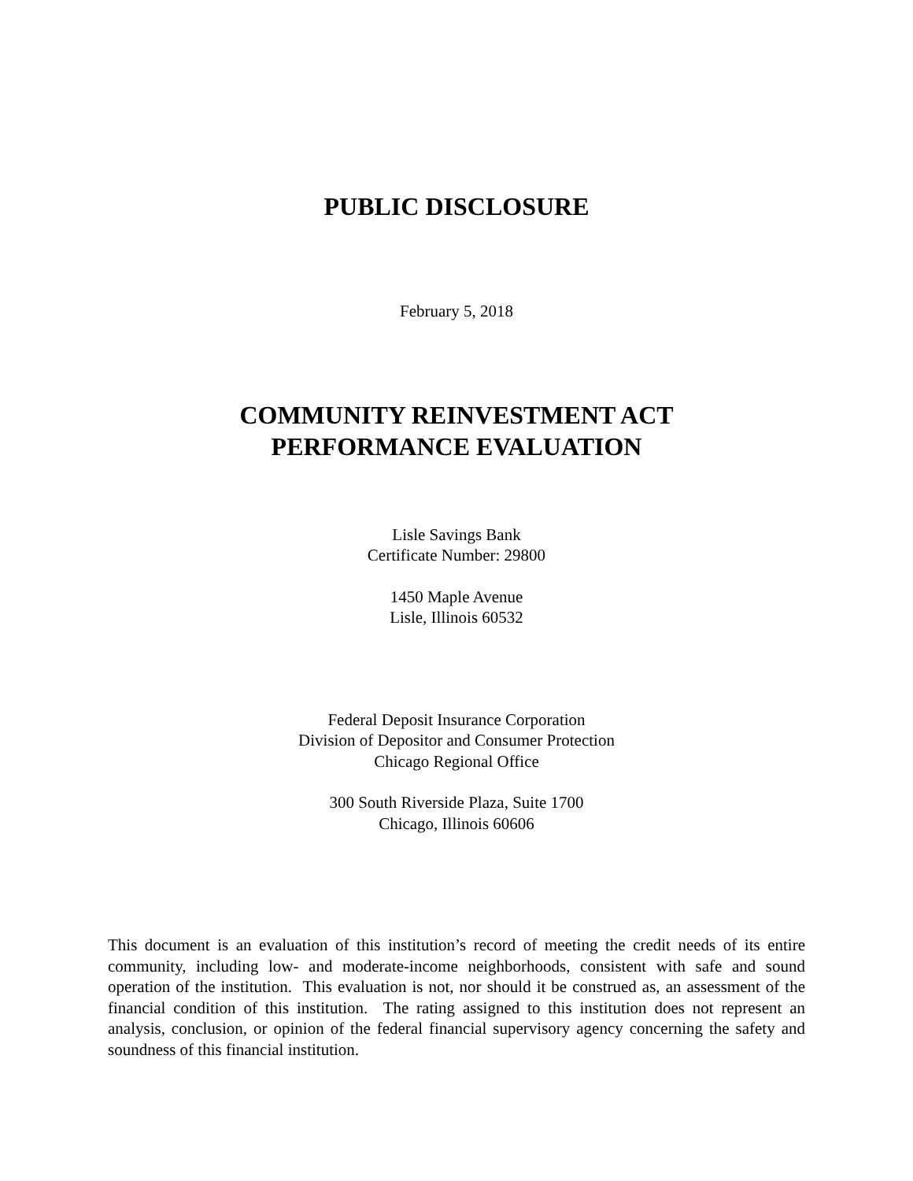PUBLIC DISCLOSURE
February 5, 2018
COMMUNITY REINVESTMENT ACT
PERFORMANCE EVALUATION
Lisle Savings Bank
Certificate Number: 29800
1450 Maple Avenue
Lisle, Illinois 60532
Federal Deposit Insurance Corporation
Division of Depositor and Consumer Protection
Chicago Regional Office
300 South Riverside Plaza, Suite 1700
Chicago, Illinois 60606
This document is an evaluation of this institution’s record of meeting the credit needs of its entire community, including low- and moderate-income neighborhoods, consistent with safe and sound operation of the institution. This evaluation is not, nor should it be construed as, an assessment of the financial condition of this institution. The rating assigned to this institution does not represent an analysis, conclusion, or opinion of the federal financial supervisory agency concerning the safety and soundness of this financial institution.